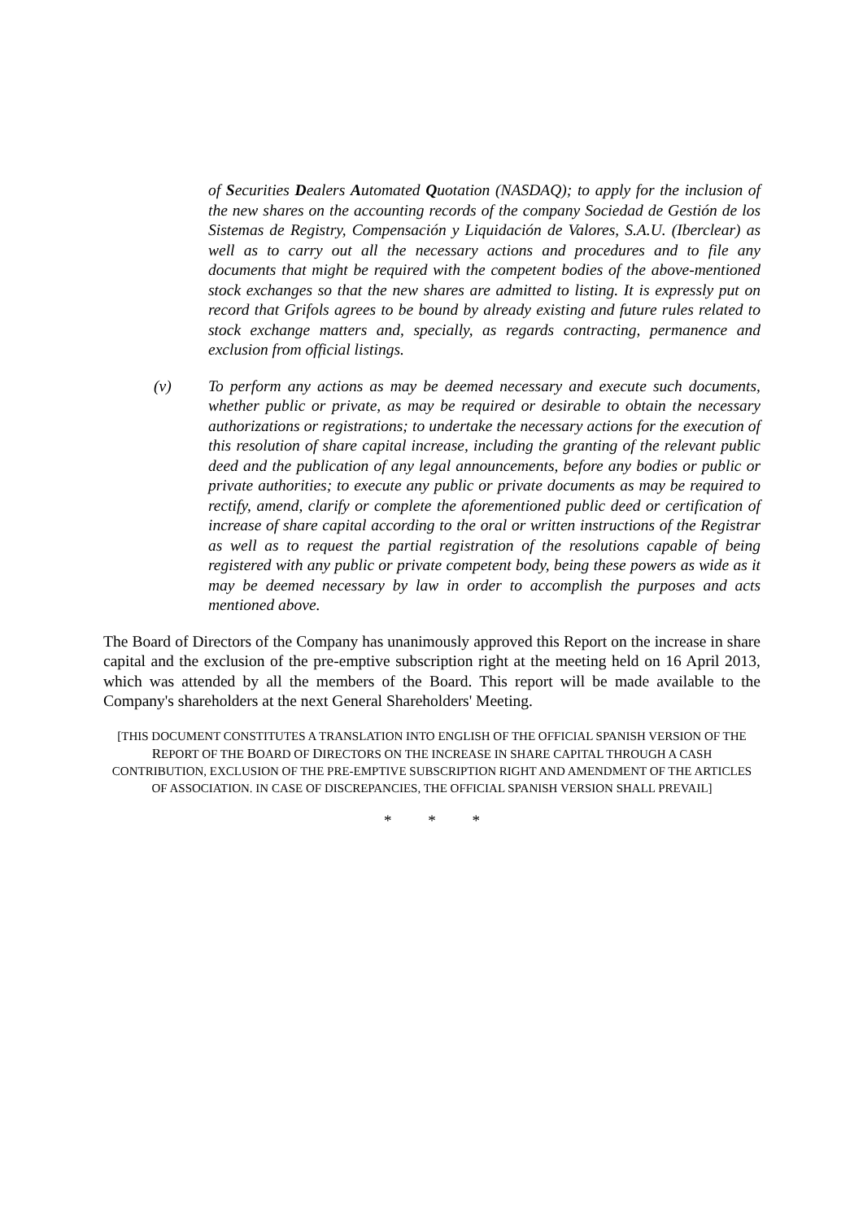of Securities Dealers Automated Quotation (NASDAQ); to apply for the inclusion of the new shares on the accounting records of the company Sociedad de Gestión de los Sistemas de Registry, Compensación y Liquidación de Valores, S.A.U. (Iberclear) as well as to carry out all the necessary actions and procedures and to file any documents that might be required with the competent bodies of the above-mentioned stock exchanges so that the new shares are admitted to listing. It is expressly put on record that Grifols agrees to be bound by already existing and future rules related to stock exchange matters and, specially, as regards contracting, permanence and exclusion from official listings.
(v) To perform any actions as may be deemed necessary and execute such documents, whether public or private, as may be required or desirable to obtain the necessary authorizations or registrations; to undertake the necessary actions for the execution of this resolution of share capital increase, including the granting of the relevant public deed and the publication of any legal announcements, before any bodies or public or private authorities; to execute any public or private documents as may be required to rectify, amend, clarify or complete the aforementioned public deed or certification of increase of share capital according to the oral or written instructions of the Registrar as well as to request the partial registration of the resolutions capable of being registered with any public or private competent body, being these powers as wide as it may be deemed necessary by law in order to accomplish the purposes and acts mentioned above.
The Board of Directors of the Company has unanimously approved this Report on the increase in share capital and the exclusion of the pre-emptive subscription right at the meeting held on 16 April 2013, which was attended by all the members of the Board. This report will be made available to the Company's shareholders at the next General Shareholders' Meeting.
[THIS DOCUMENT CONSTITUTES A TRANSLATION INTO ENGLISH OF THE OFFICIAL SPANISH VERSION OF THE REPORT OF THE BOARD OF DIRECTORS ON THE INCREASE IN SHARE CAPITAL THROUGH A CASH CONTRIBUTION, EXCLUSION OF THE PRE-EMPTIVE SUBSCRIPTION RIGHT AND AMENDMENT OF THE ARTICLES OF ASSOCIATION. IN CASE OF DISCREPANCIES, THE OFFICIAL SPANISH VERSION SHALL PREVAIL]
* * *